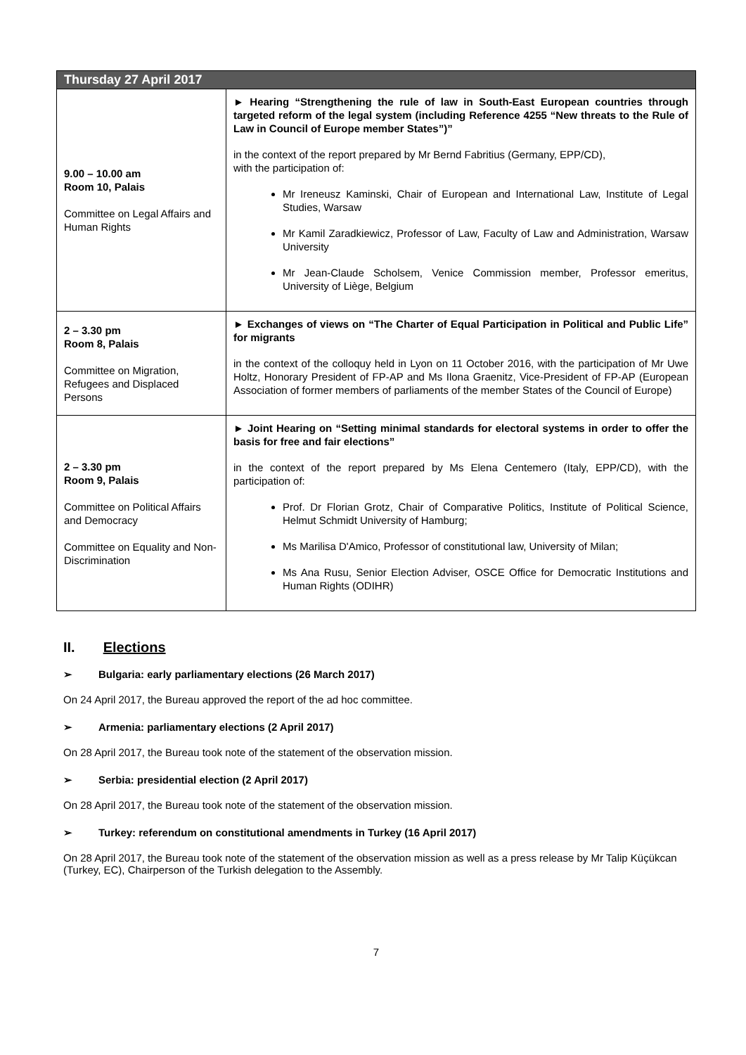| Thursday 27 April 2017 | |
| --- | --- |
| 9.00 – 10.00 am Room 10, Palais Committee on Legal Affairs and Human Rights | ► Hearing “Strengthening the rule of law in South-East European countries through targeted reform of the legal system (including Reference 4255 “New threats to the Rule of Law in Council of Europe member States”)” in the context of the report prepared by Mr Bernd Fabritius (Germany, EPP/CD), with the participation of: Mr Ireneusz Kaminski, Chair of European and International Law, Institute of Legal Studies, Warsaw Mr Kamil Zaradkiewicz, Professor of Law, Faculty of Law and Administration, Warsaw University Mr Jean-Claude Scholsem, Venice Commission member, Professor emeritus, University of Liège, Belgium |
| 2 – 3.30 pm Room 8, Palais Committee on Migration, Refugees and Displaced Persons | ► Exchanges of views on “The Charter of Equal Participation in Political and Public Life” for migrants in the context of the colloquy held in Lyon on 11 October 2016, with the participation of Mr Uwe Holtz, Honorary President of FP-AP and Ms Ilona Graenitz, Vice-President of FP-AP (European Association of former members of parliaments of the member States of the Council of Europe) |
| 2 – 3.30 pm Room 9, Palais Committee on Political Affairs and Democracy Committee on Equality and Non-Discrimination | ► Joint Hearing on “Setting minimal standards for electoral systems in order to offer the basis for free and fair elections” in the context of the report prepared by Ms Elena Centemero (Italy, EPP/CD), with the participation of: Prof. Dr Florian Grotz, Chair of Comparative Politics, Institute of Political Science, Helmut Schmidt University of Hamburg; Ms Marilisa D'Amico, Professor of constitutional law, University of Milan; Ms Ana Rusu, Senior Election Adviser, OSCE Office for Democratic Institutions and Human Rights (ODIHR) |
II. Elections
➢ Bulgaria: early parliamentary elections (26 March 2017)
On 24 April 2017, the Bureau approved the report of the ad hoc committee.
➢ Armenia: parliamentary elections (2 April 2017)
On 28 April 2017, the Bureau took note of the statement of the observation mission.
➢ Serbia: presidential election (2 April 2017)
On 28 April 2017, the Bureau took note of the statement of the observation mission.
➢ Turkey: referendum on constitutional amendments in Turkey (16 April 2017)
On 28 April 2017, the Bureau took note of the statement of the observation mission as well as a press release by Mr Talip Küçükcan (Turkey, EC), Chairperson of the Turkish delegation to the Assembly.
7